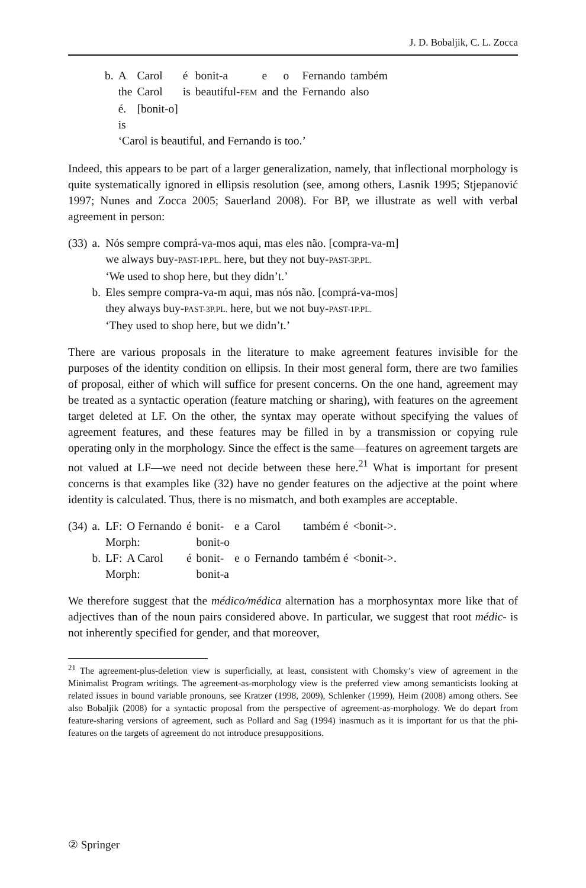J. D. Bobaljik, C. L. Zocca
| b. | A | Carol | é | bonit-a | e | o | Fernando | também |
| | the | Carol | is | beautiful- FEM | and | the | Fernando | also |
| | é. | [bonit-o] | | | | | | |
| | is | | | | | | | |
| | ‘Carol is beautiful, and Fernando is too.’ | | | | | | | |
Indeed, this appears to be part of a larger generalization, namely, that inflectional morphology is quite systematically ignored in ellipsis resolution (see, among others, Lasnik 1995; Stjepanović 1997; Nunes and Zocca 2005; Sauerland 2008). For BP, we illustrate as well with verbal agreement in person:
| (33) | a. | Nós sempre comprá-va-mos aqui, mas eles não. [compra-va-m] |
| | | we always buy- PAST-1P.PL. here, but they not buy- PAST-3P.PL. |
| | | ‘We used to shop here, but they didn’t.’ |
| | b. | Eles sempre compra-va-m aqui, mas nós não. [comprá-va-mos] |
| | | they always buy- PAST-3P.PL. here, but we not buy- PAST-1P.PL. |
| | | ‘They used to shop here, but we didn’t.’ |
There are various proposals in the literature to make agreement features invisible for the purposes of the identity condition on ellipsis. In their most general form, there are two families of proposal, either of which will suffice for present concerns. On the one hand, agreement may be treated as a syntactic operation (feature matching or sharing), with features on the agreement target deleted at LF. On the other, the syntax may operate without specifying the values of agreement features, and these features may be filled in by a transmission or copying rule operating only in the morphology. Since the effect is the same—features on agreement targets are not valued at LF—we need not decide between these here.<sup>21</sup> What is important for present concerns is that examples like (32) have no gender features on the adjective at the point where identity is calculated. Thus, there is no mismatch, and both examples are acceptable.
| (34) | a. | LF: | O Fernando | é | bonit- | e | a | Carol | também é | <bonit->. |
| | | Morph: | | | bonit-o | | | | | |
| | b. | LF: | A Carol | é | bonit- | e | o | Fernando | também é | <bonit->. |
| | | Morph: | | | bonit-a | | | | | |
We therefore suggest that the médico/médica alternation has a morphosyntax more like that of adjectives than of the noun pairs considered above. In particular, we suggest that root médic- is not inherently specified for gender, and that moreover,
<sup>21</sup> The agreement-plus-deletion view is superficially, at least, consistent with Chomsky’s view of agreement in the Minimalist Program writings. The agreement-as-morphology view is the preferred view among semanticists looking at related issues in bound variable pronouns, see Kratzer (1998, 2009), Schlenker (1999), Heim (2008) among others. See also Bobaljik (2008) for a syntactic proposal from the perspective of agreement-as-morphology. We do depart from feature-sharing versions of agreement, such as Pollard and Sag (1994) inasmuch as it is important for us that the phi-features on the targets of agreement do not introduce presuppositions.
② Springer